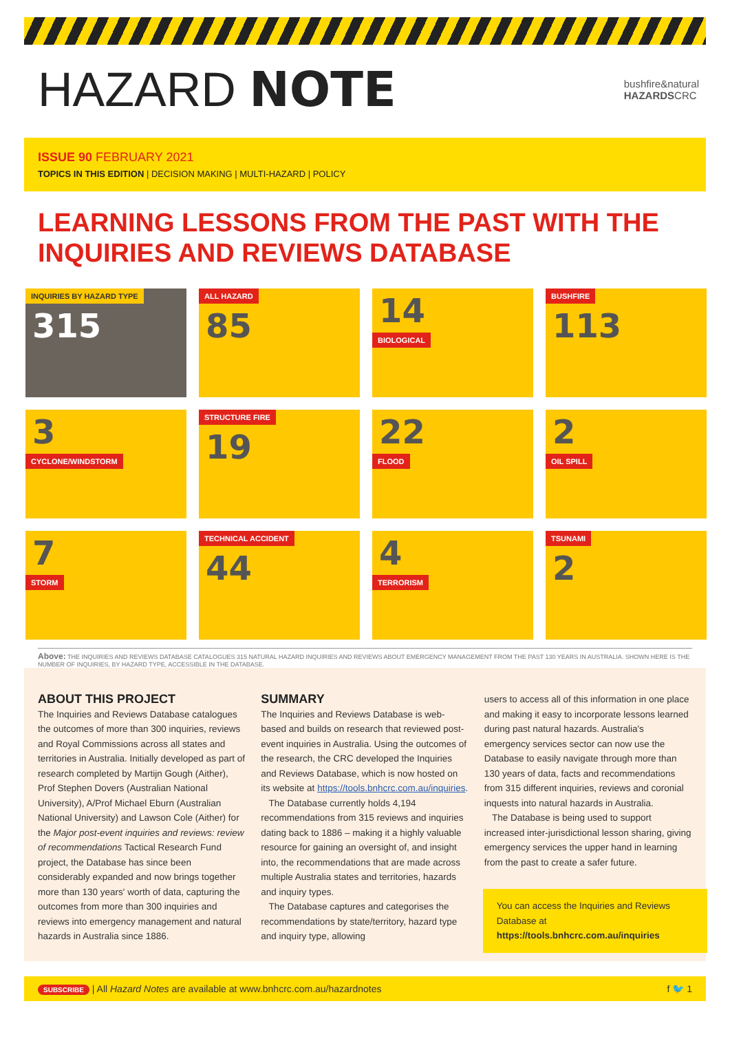HAZARD NOTE
bushfire&natural
HAZARDSCRC
ISSUE 90 FEBRUARY 2021
TOPICS IN THIS EDITION | DECISION MAKING | MULTI-HAZARD | POLICY
LEARNING LESSONS FROM THE PAST WITH THE INQUIRIES AND REVIEWS DATABASE
INQUIRIES BY HAZARD TYPE
315
ALL HAZARD
85
14
BIOLOGICAL
BUSHFIRE
113
3
CYCLONE/WINDSTORM
STRUCTURE FIRE
19
22
FLOOD
2
OIL SPILL
7
STORM
TECHNICAL ACCIDENT
44
4
TERRORISM
TSUNAMI
2
Above: THE INQUIRIES AND REVIEWS DATABASE CATALOGUES 315 NATURAL HAZARD INQUIRIES AND REVIEWS ABOUT EMERGENCY MANAGEMENT FROM THE PAST 130 YEARS IN AUSTRALIA. SHOWN HERE IS THE NUMBER OF INQUIRIES, BY HAZARD TYPE, ACCESSIBLE IN THE DATABASE.
ABOUT THIS PROJECT
The Inquiries and Reviews Database catalogues the outcomes of more than 300 inquiries, reviews and Royal Commissions across all states and territories in Australia. Initially developed as part of research completed by Martijn Gough (Aither), Prof Stephen Dovers (Australian National University), A/Prof Michael Eburn (Australian National University) and Lawson Cole (Aither) for the Major post-event inquiries and reviews: review of recommendations Tactical Research Fund project, the Database has since been considerably expanded and now brings together more than 130 years' worth of data, capturing the outcomes from more than 300 inquiries and reviews into emergency management and natural hazards in Australia since 1886.
SUMMARY
The Inquiries and Reviews Database is web-based and builds on research that reviewed post-event inquiries in Australia. Using the outcomes of the research, the CRC developed the Inquiries and Reviews Database, which is now hosted on its website at https://tools.bnhcrc.com.au/inquiries.
The Database currently holds 4,194 recommendations from 315 reviews and inquiries dating back to 1886 – making it a highly valuable resource for gaining an oversight of, and insight into, the recommendations that are made across multiple Australia states and territories, hazards and inquiry types.
The Database captures and categorises the recommendations by state/territory, hazard type and inquiry type, allowing
users to access all of this information in one place and making it easy to incorporate lessons learned during past natural hazards. Australia's emergency services sector can now use the Database to easily navigate through more than 130 years of data, facts and recommendations from 315 different inquiries, reviews and coronial inquests into natural hazards in Australia.
The Database is being used to support increased inter-jurisdictional lesson sharing, giving emergency services the upper hand in learning from the past to create a safer future.
You can access the Inquiries and Reviews Database at https://tools.bnhcrc.com.au/inquiries
SUBSCRIBE | All Hazard Notes are available at www.bnhcrc.com.au/hazardnotes f 🐦 1